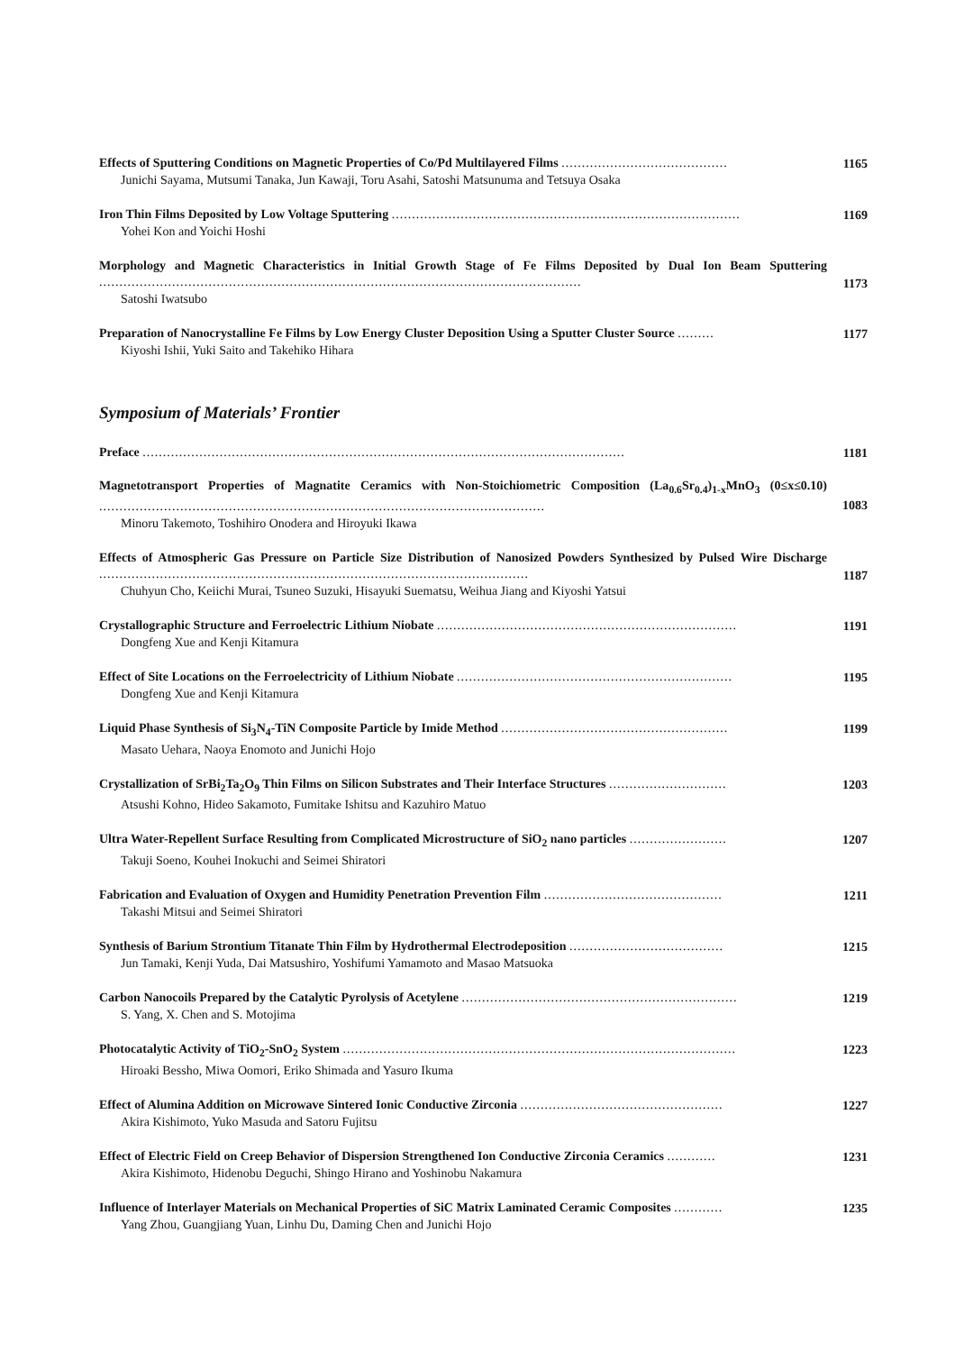Effects of Sputtering Conditions on Magnetic Properties of Co/Pd Multilayered Films .........................................
Junichi Sayama, Mutsumi Tanaka, Jun Kawaji, Toru Asahi, Satoshi Matsunuma and Tetsuya Osaka
1165
Iron Thin Films Deposited by Low Voltage Sputtering ......................................................................................
Yohei Kon and Yoichi Hoshi
1169
Morphology and Magnetic Characteristics in Initial Growth Stage of Fe Films Deposited by Dual Ion Beam Sputtering .......................................................................................................................
Satoshi Iwatsubo
1173
Preparation of Nanocrystalline Fe Films by Low Energy Cluster Deposition Using a Sputter Cluster Source .........
Kiyoshi Ishii, Yuki Saito and Takehiko Hihara
1177
Symposium of Materials’ Frontier
Preface .......................................................................................................................
1181
Magnetotransport Properties of Magnatite Ceramics with Non-Stoichiometric Composition (La<sub>0.6</sub>Sr<sub>0.4</sub>)<sub>1-x</sub>MnO<sub>3</sub> (0≤x≤0.10) ..............................................................................................................
Minoru Takemoto, Toshihiro Onodera and Hiroyuki Ikawa
1083
Effects of Atmospheric Gas Pressure on Particle Size Distribution of Nanosized Powders Synthesized by Pulsed Wire Discharge ..........................................................................................................
Chuhyun Cho, Keiichi Murai, Tsuneo Suzuki, Hisayuki Suematsu, Weihua Jiang and Kiyoshi Yatsui
1187
Crystallographic Structure and Ferroelectric Lithium Niobate ..........................................................................
Dongfeng Xue and Kenji Kitamura
1191
Effect of Site Locations on the Ferroelectricity of Lithium Niobate ....................................................................
Dongfeng Xue and Kenji Kitamura
1195
Liquid Phase Synthesis of Si<sub>3</sub>N<sub>4</sub>-TiN Composite Particle by Imide Method ........................................................
Masato Uehara, Naoya Enomoto and Junichi Hojo
1199
Crystallization of SrBi<sub>2</sub>Ta<sub>2</sub>O<sub>9</sub> Thin Films on Silicon Substrates and Their Interface Structures .............................
Atsushi Kohno, Hideo Sakamoto, Fumitake Ishitsu and Kazuhiro Matuo
1203
Ultra Water-Repellent Surface Resulting from Complicated Microstructure of SiO<sub>2</sub> nano particles ........................
Takuji Soeno, Kouhei Inokuchi and Seimei Shiratori
1207
Fabrication and Evaluation of Oxygen and Humidity Penetration Prevention Film ............................................
Takashi Mitsui and Seimei Shiratori
1211
Synthesis of Barium Strontium Titanate Thin Film by Hydrothermal Electrodeposition ......................................
Jun Tamaki, Kenji Yuda, Dai Matsushiro, Yoshifumi Yamamoto and Masao Matsuoka
1215
Carbon Nanocoils Prepared by the Catalytic Pyrolysis of Acetylene ....................................................................
S. Yang, X. Chen and S. Motojima
1219
Photocatalytic Activity of TiO<sub>2</sub>-SnO<sub>2</sub> System .................................................................................................
Hiroaki Bessho, Miwa Oomori, Eriko Shimada and Yasuro Ikuma
1223
Effect of Alumina Addition on Microwave Sintered Ionic Conductive Zirconia ..................................................
Akira Kishimoto, Yuko Masuda and Satoru Fujitsu
1227
Effect of Electric Field on Creep Behavior of Dispersion Strengthened Ion Conductive Zirconia Ceramics ............
Akira Kishimoto, Hidenobu Deguchi, Shingo Hirano and Yoshinobu Nakamura
1231
Influence of Interlayer Materials on Mechanical Properties of SiC Matrix Laminated Ceramic Composites ............
Yang Zhou, Guangjiang Yuan, Linhu Du, Daming Chen and Junichi Hojo
1235